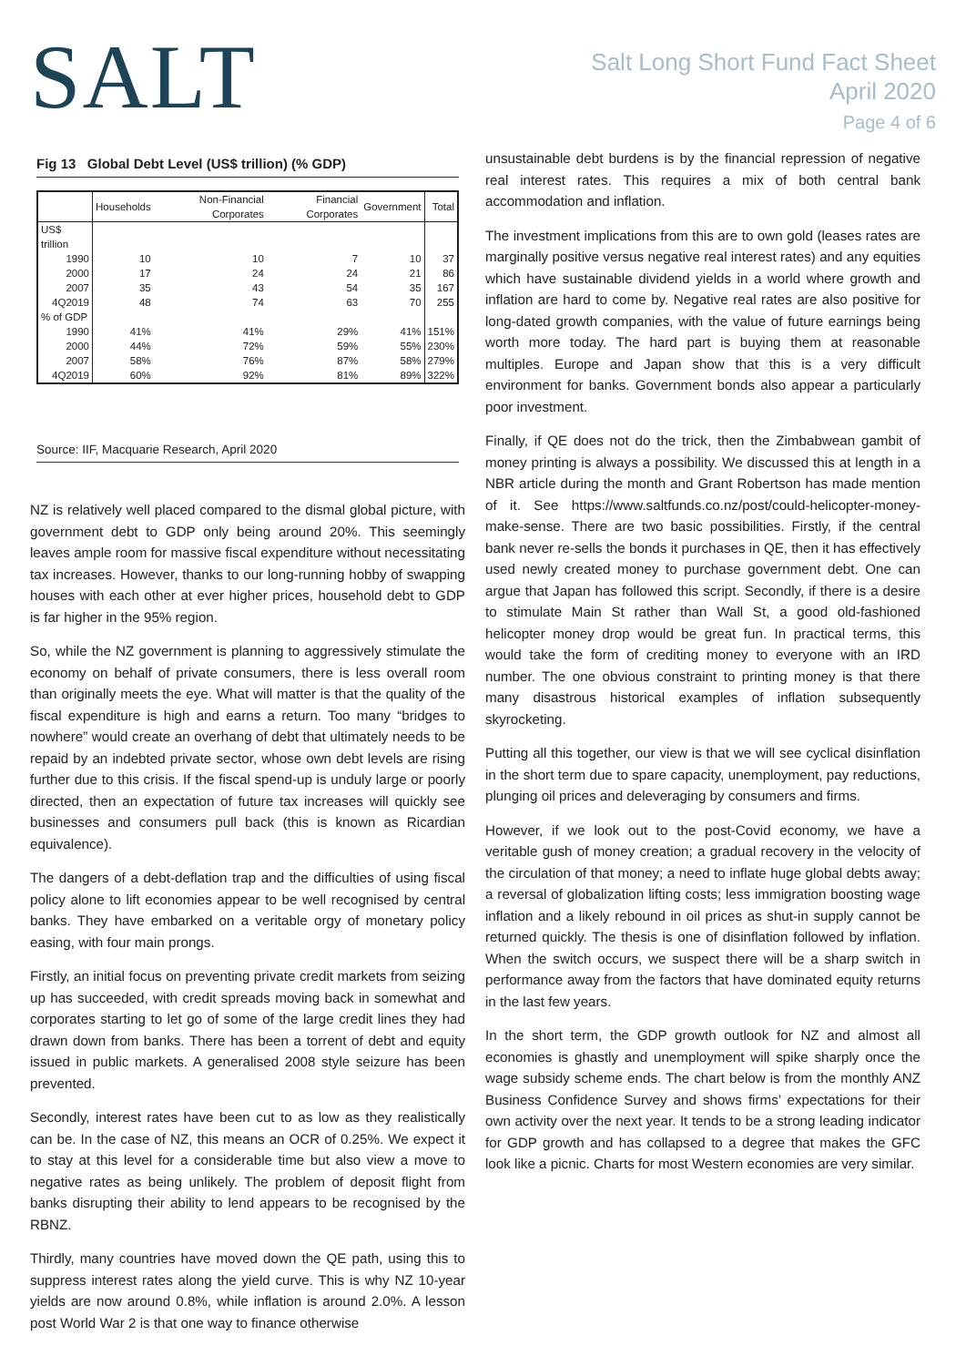SALT
Salt Long Short Fund Fact Sheet
April 2020
Page 4 of 6
Fig 13 Global Debt Level (US$ trillion) (% GDP)
| | Households | Non-Financial Corporates | Financial Corporates | Government | Total |
| --- | --- | --- | --- | --- | --- |
| US$ trillion | | | | | |
| 1990 | 10 | 10 | 7 | 10 | 37 |
| 2000 | 17 | 24 | 24 | 21 | 86 |
| 2007 | 35 | 43 | 54 | 35 | 167 |
| 4Q2019 | 48 | 74 | 63 | 70 | 255 |
| % of GDP | | | | | |
| 1990 | 41% | 41% | 29% | 41% | 151% |
| 2000 | 44% | 72% | 59% | 55% | 230% |
| 2007 | 58% | 76% | 87% | 58% | 279% |
| 4Q2019 | 60% | 92% | 81% | 89% | 322% |
Source: IIF, Macquarie Research, April 2020
NZ is relatively well placed compared to the dismal global picture, with government debt to GDP only being around 20%. This seemingly leaves ample room for massive fiscal expenditure without necessitating tax increases. However, thanks to our long-running hobby of swapping houses with each other at ever higher prices, household debt to GDP is far higher in the 95% region.
So, while the NZ government is planning to aggressively stimulate the economy on behalf of private consumers, there is less overall room than originally meets the eye. What will matter is that the quality of the fiscal expenditure is high and earns a return. Too many “bridges to nowhere” would create an overhang of debt that ultimately needs to be repaid by an indebted private sector, whose own debt levels are rising further due to this crisis. If the fiscal spend-up is unduly large or poorly directed, then an expectation of future tax increases will quickly see businesses and consumers pull back (this is known as Ricardian equivalence).
The dangers of a debt-deflation trap and the difficulties of using fiscal policy alone to lift economies appear to be well recognised by central banks. They have embarked on a veritable orgy of monetary policy easing, with four main prongs.
Firstly, an initial focus on preventing private credit markets from seizing up has succeeded, with credit spreads moving back in somewhat and corporates starting to let go of some of the large credit lines they had drawn down from banks. There has been a torrent of debt and equity issued in public markets. A generalised 2008 style seizure has been prevented.
Secondly, interest rates have been cut to as low as they realistically can be. In the case of NZ, this means an OCR of 0.25%. We expect it to stay at this level for a considerable time but also view a move to negative rates as being unlikely. The problem of deposit flight from banks disrupting their ability to lend appears to be recognised by the RBNZ.
Thirdly, many countries have moved down the QE path, using this to suppress interest rates along the yield curve. This is why NZ 10-year yields are now around 0.8%, while inflation is around 2.0%. A lesson post World War 2 is that one way to finance otherwise
unsustainable debt burdens is by the financial repression of negative real interest rates. This requires a mix of both central bank accommodation and inflation.
The investment implications from this are to own gold (leases rates are marginally positive versus negative real interest rates) and any equities which have sustainable dividend yields in a world where growth and inflation are hard to come by. Negative real rates are also positive for long-dated growth companies, with the value of future earnings being worth more today. The hard part is buying them at reasonable multiples. Europe and Japan show that this is a very difficult environment for banks. Government bonds also appear a particularly poor investment.
Finally, if QE does not do the trick, then the Zimbabwean gambit of money printing is always a possibility. We discussed this at length in a NBR article during the month and Grant Robertson has made mention of it. See https://www.saltfunds.co.nz/post/could-helicopter-money-make-sense. There are two basic possibilities. Firstly, if the central bank never re-sells the bonds it purchases in QE, then it has effectively used newly created money to purchase government debt. One can argue that Japan has followed this script. Secondly, if there is a desire to stimulate Main St rather than Wall St, a good old-fashioned helicopter money drop would be great fun. In practical terms, this would take the form of crediting money to everyone with an IRD number. The one obvious constraint to printing money is that there many disastrous historical examples of inflation subsequently skyrocketing.
Putting all this together, our view is that we will see cyclical disinflation in the short term due to spare capacity, unemployment, pay reductions, plunging oil prices and deleveraging by consumers and firms.
However, if we look out to the post-Covid economy, we have a veritable gush of money creation; a gradual recovery in the velocity of the circulation of that money; a need to inflate huge global debts away; a reversal of globalization lifting costs; less immigration boosting wage inflation and a likely rebound in oil prices as shut-in supply cannot be returned quickly. The thesis is one of disinflation followed by inflation. When the switch occurs, we suspect there will be a sharp switch in performance away from the factors that have dominated equity returns in the last few years.
In the short term, the GDP growth outlook for NZ and almost all economies is ghastly and unemployment will spike sharply once the wage subsidy scheme ends. The chart below is from the monthly ANZ Business Confidence Survey and shows firms’ expectations for their own activity over the next year. It tends to be a strong leading indicator for GDP growth and has collapsed to a degree that makes the GFC look like a picnic. Charts for most Western economies are very similar.